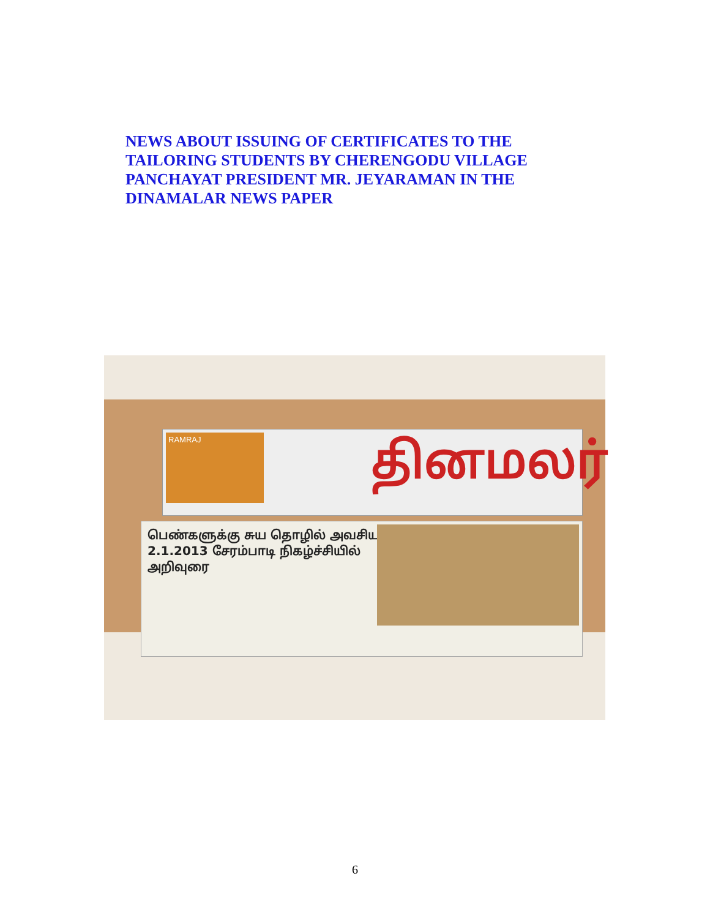NEWS ABOUT ISSUING OF CERTIFICATES TO THE TAILORING STUDENTS BY CHERENGODU VILLAGE PANCHAYAT PRESIDENT MR. JEYARAMAN IN THE DINAMALAR NEWS PAPER
RAMRAJ தினமலர்
பெண்களுக்கு சுய தொழில் அவசியம் 2.1.2013 சேரம்பாடி நிகழ்ச்சியில் அறிவுரை
6